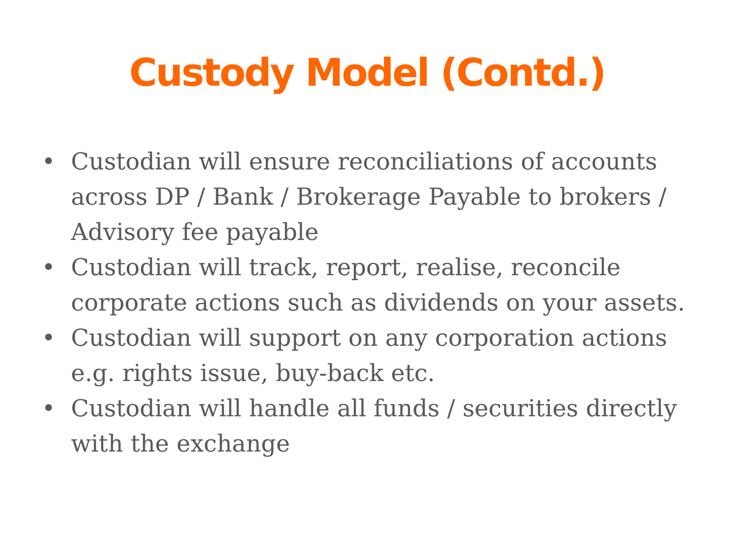Custody Model (Contd.)
• Custodian will ensure reconciliations of accounts across DP / Bank / Brokerage Payable to brokers / Advisory fee payable
• Custodian will track, report, realise, reconcile corporate actions such as dividends on your assets.
• Custodian will support on any corporation actions e.g. rights issue, buy-back etc.
• Custodian will handle all funds / securities directly with the exchange